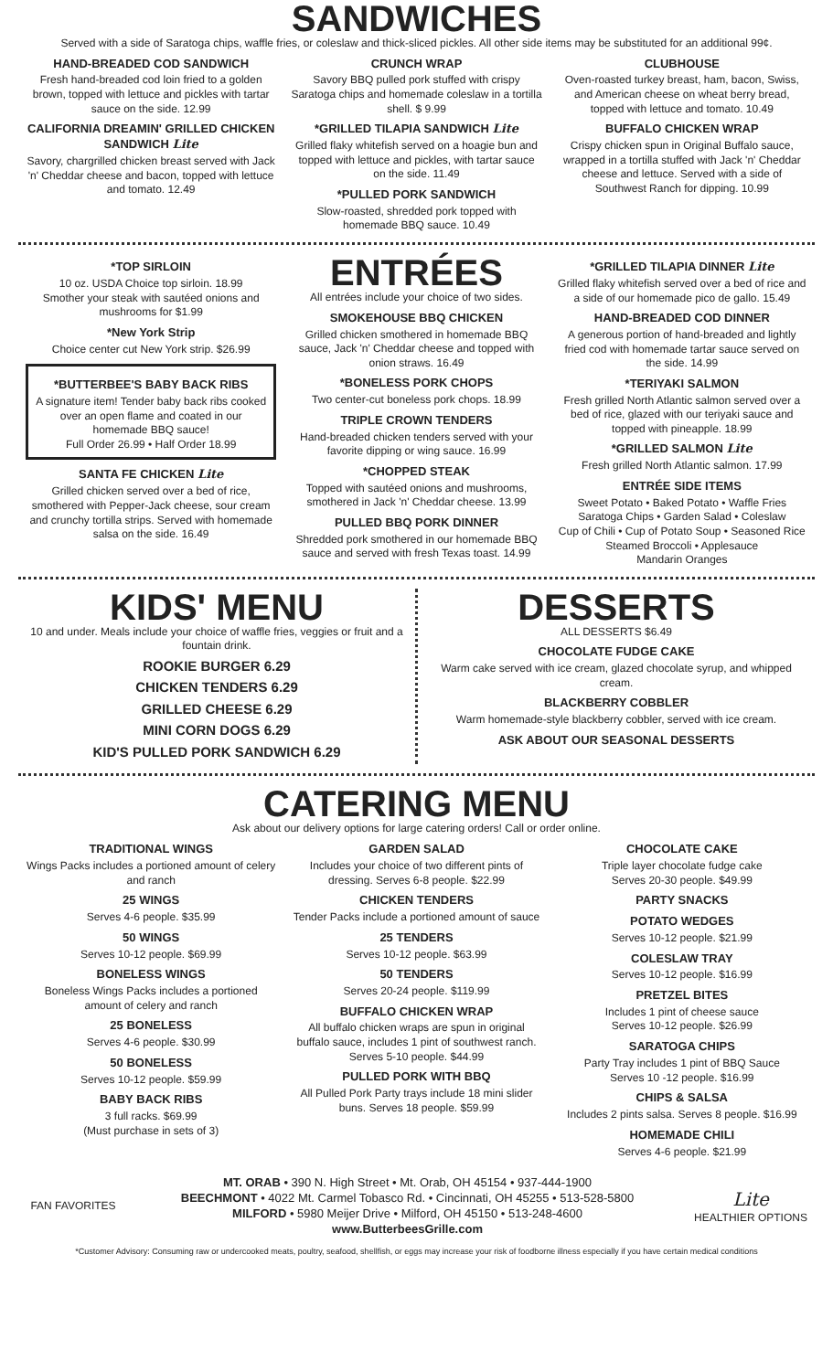SANDWICHES
Served with a side of Saratoga chips, waffle fries, or coleslaw and thick-sliced pickles. All other side items may be substituted for an additional 99¢.
HAND-BREADED COD SANDWICH
Fresh hand-breaded cod loin fried to a golden brown, topped with lettuce and pickles with tartar sauce on the side. 12.99
CALIFORNIA DREAMIN' GRILLED CHICKEN SANDWICH Lite
Savory, chargrilled chicken breast served with Jack 'n' Cheddar cheese and bacon, topped with lettuce and tomato. 12.49
CRUNCH WRAP
Savory BBQ pulled pork stuffed with crispy Saratoga chips and homemade coleslaw in a tortilla shell. $ 9.99
*GRILLED TILAPIA SANDWICH Lite
Grilled flaky whitefish served on a hoagie bun and topped with lettuce and pickles, with tartar sauce on the side. 11.49
*PULLED PORK SANDWICH
Slow-roasted, shredded pork topped with homemade BBQ sauce. 10.49
CLUBHOUSE
Oven-roasted turkey breast, ham, bacon, Swiss, and American cheese on wheat berry bread, topped with lettuce and tomato. 10.49
BUFFALO CHICKEN WRAP
Crispy chicken spun in Original Buffalo sauce, wrapped in a tortilla stuffed with Jack 'n' Cheddar cheese and lettuce. Served with a side of Southwest Ranch for dipping. 10.99
*TOP SIRLOIN
10 oz. USDA Choice top sirloin. 18.99
Smother your steak with sautéed onions and mushrooms for $1.99
*New York Strip
Choice center cut New York strip. $26.99
*BUTTERBEE'S BABY BACK RIBS
A signature item! Tender baby back ribs cooked over an open flame and coated in our homemade BBQ sauce!
Full Order 26.99 • Half Order 18.99
SANTA FE CHICKEN Lite
Grilled chicken served over a bed of rice, smothered with Pepper-Jack cheese, sour cream and crunchy tortilla strips. Served with homemade salsa on the side. 16.49
ENTRÉES
All entrées include your choice of two sides.
SMOKEHOUSE BBQ CHICKEN
Grilled chicken smothered in homemade BBQ sauce, Jack 'n' Cheddar cheese and topped with onion straws. 16.49
*BONELESS PORK CHOPS
Two center-cut boneless pork chops. 18.99
TRIPLE CROWN TENDERS
Hand-breaded chicken tenders served with your favorite dipping or wing sauce. 16.99
*CHOPPED STEAK
Topped with sautéed onions and mushrooms, smothered in Jack 'n' Cheddar cheese. 13.99
PULLED BBQ PORK DINNER
Shredded pork smothered in our homemade BBQ sauce and served with fresh Texas toast. 14.99
*GRILLED TILAPIA DINNER Lite
Grilled flaky whitefish served over a bed of rice and a side of our homemade pico de gallo. 15.49
HAND-BREADED COD DINNER
A generous portion of hand-breaded and lightly fried cod with homemade tartar sauce served on the side. 14.99
*TERIYAKI SALMON
Fresh grilled North Atlantic salmon served over a bed of rice, glazed with our teriyaki sauce and topped with pineapple. 18.99
*GRILLED SALMON Lite
Fresh grilled North Atlantic salmon. 17.99
ENTRÉE SIDE ITEMS
Sweet Potato • Baked Potato • Waffle Fries
Saratoga Chips • Garden Salad • Coleslaw
Cup of Chili • Cup of Potato Soup • Seasoned Rice
Steamed Broccoli • Applesauce
Mandarin Oranges
KIDS' MENU
10 and under. Meals include your choice of waffle fries, veggies or fruit and a fountain drink.
ROOKIE BURGER 6.29
CHICKEN TENDERS 6.29
GRILLED CHEESE 6.29
MINI CORN DOGS 6.29
KID'S PULLED PORK SANDWICH 6.29
DESSERTS
ALL DESSERTS $6.49
CHOCOLATE FUDGE CAKE
Warm cake served with ice cream, glazed chocolate syrup, and whipped cream.
BLACKBERRY COBBLER
Warm homemade-style blackberry cobbler, served with ice cream.
ASK ABOUT OUR SEASONAL DESSERTS
CATERING MENU
Ask about our delivery options for large catering orders! Call or order online.
TRADITIONAL WINGS
Wings Packs includes a portioned amount of celery and ranch
25 WINGS
Serves 4-6 people. $35.99
50 WINGS
Serves 10-12 people. $69.99
BONELESS WINGS
Boneless Wings Packs includes a portioned amount of celery and ranch
25 BONELESS
Serves 4-6 people. $30.99
50 BONELESS
Serves 10-12 people. $59.99
BABY BACK RIBS
3 full racks. $69.99
(Must purchase in sets of 3)
GARDEN SALAD
Includes your choice of two different pints of dressing. Serves 6-8 people. $22.99
CHICKEN TENDERS
Tender Packs include a portioned amount of sauce
25 TENDERS
Serves 10-12 people. $63.99
50 TENDERS
Serves 20-24 people. $119.99
BUFFALO CHICKEN WRAP
All buffalo chicken wraps are spun in original buffalo sauce, includes 1 pint of southwest ranch. Serves 5-10 people. $44.99
PULLED PORK WITH BBQ
All Pulled Pork Party trays include 18 mini slider buns. Serves 18 people. $59.99
CHOCOLATE CAKE
Triple layer chocolate fudge cake
Serves 20-30 people. $49.99
PARTY SNACKS
POTATO WEDGES
Serves 10-12 people. $21.99
COLESLAW TRAY
Serves 10-12 people. $16.99
PRETZEL BITES
Includes 1 pint of cheese sauce
Serves 10-12 people. $26.99
SARATOGA CHIPS
Party Tray includes 1 pint of BBQ Sauce
Serves 10 -12 people. $16.99
CHIPS & SALSA
Includes 2 pints salsa. Serves 8 people. $16.99
HOMEMADE CHILI
Serves 4-6 people. $21.99
FAN FAVORITES
MT. ORAB • 390 N. High Street • Mt. Orab, OH 45154 • 937-444-1900
BEECHMONT • 4022 Mt. Carmel Tobasco Rd. • Cincinnati, OH 45255 • 513-528-5800
MILFORD • 5980 Meijer Drive • Milford, OH 45150 • 513-248-4600
www.ButterbeesGrille.com
Lite
HEALTHIER OPTIONS
*Customer Advisory: Consuming raw or undercooked meats, poultry, seafood, shellfish, or eggs may increase your risk of foodborne illness especially if you have certain medical conditions